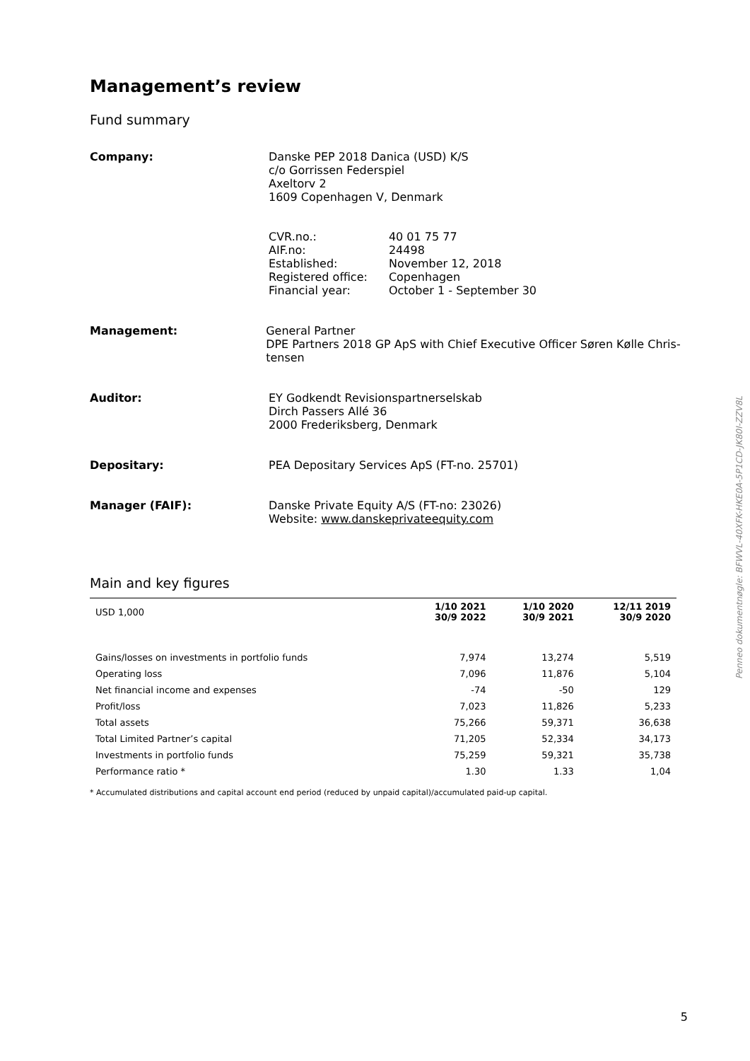Management’s review
Fund summary
Company: Danske PEP 2018 Danica (USD) K/S
c/o Gorrissen Federspiel
Axeltorv 2
1609 Copenhagen V, Denmark
| CVR.no.: | 40 01 75 77 |
| AIF.no: | 24498 |
| Established: | November 12, 2018 |
| Registered office: | Copenhagen |
| Financial year: | October 1 - September 30 |
Management: General Partner
DPE Partners 2018 GP ApS with Chief Executive Officer Søren Kølle Chris-
tensen
Auditor: EY Godkendt Revisionspartnerselskab
Dirch Passers Allé 36
2000 Frederiksberg, Denmark
Depositary: PEA Depositary Services ApS (FT-no. 25701)
Manager (FAIF): Danske Private Equity A/S (FT-no: 23026)
Website: www.danskeprivateequity.com
Main and key figures
| USD 1,000 | 1/10 2021 30/9 2022 | 1/10 2020 30/9 2021 | 12/11 2019 30/9 2020 |
| --- | --- | --- | --- |
| Gains/losses on investments in portfolio funds | 7,974 | 13,274 | 5,519 |
| Operating loss | 7,096 | 11,876 | 5,104 |
| Net financial income and expenses | -74 | -50 | 129 |
| Profit/loss | 7,023 | 11,826 | 5,233 |
| Total assets | 75,266 | 59,371 | 36,638 |
| Total Limited Partner’s capital | 71,205 | 52,334 | 34,173 |
| Investments in portfolio funds | 75,259 | 59,321 | 35,738 |
| Performance ratio * | 1.30 | 1.33 | 1,04 |
* Accumulated distributions and capital account end period (reduced by unpaid capital)/accumulated paid-up capital.
Penneo dokumentnøgle: BFWVL-40XFK-HKE0A-5P1CD-JK80I-ZZV8L
5